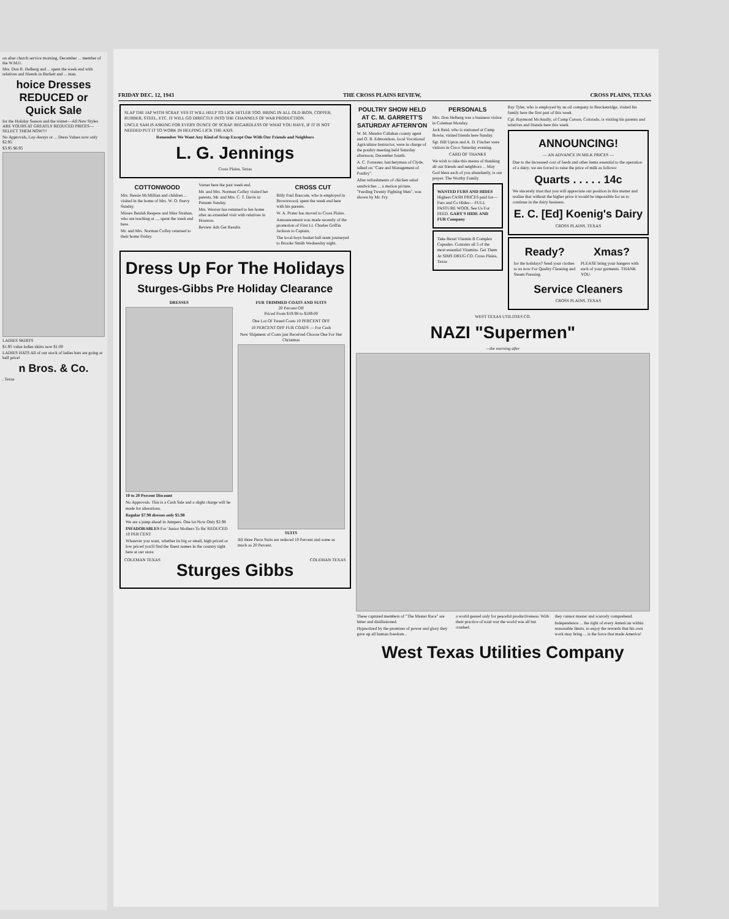on after church service morning, December ... member of the W.M.U.
Mrs. Don R. Helberg and ... spent the week end with relatives and friends in Burkett and ... man.
hoice Dresses REDUCED or Quick Sale
for the Holiday Season and the winter—All New Styles ARE YOURS AT GREATLY REDUCED PRICES—SELECT THEM NOW!!!
No Approvals, Lay-Aways or ... Dress Values now only $2.95
$3.95 $6.95
LADIES SKIRTS
$1.95 value ladies skirts now $1.00
LADIES HATS All of our stock of ladies hats are going at half price!
n Bros. & Co.
, Texas
FRIDAY DEC. 12, 1943 THE CROSS PLAINS REVIEW, CROSS PLAINS, TEXAS
SLAP THE JAP WITH SCRAP. YES IT WILL HELP TO LICK HITLER TOO. BRING IN ALL OLD IRON, COPPER, RUBBER, STEEL, ETC. IT WILL GO DIRECTLY INTO THE CHANNELS OF WAR PRODUCTION.
UNCLE SAM IS ASKING FOR EVERY OUNCE OF SCRAP. REGARDLESS OF WHAT YOU HAVE, IF IT IS NOT NEEDED PUT IT TO WORK IN HELPING LICK THE AXIS.
Remember We Want Any Kind of Scrap Except One With Our Friends and Neighbors
L. G. Jennings
Cross Plains, Texas
COTTONWOOD
Mrs. Bessie McMillian and children ... visited in the home of Mrs. W. O. Peevy Sunday.
Misses Beulah Respess and Miss Strahan, who are teaching at ..., spent the week end here.
Mr. and Mrs. Norman Coffey returned to their home Friday.
Varner here the past week end.
Mr. and Mrs. Norman Coffey visited her parents, Mr. and Mrs. C. T. Davis in Putnam Sunday.
Mrs. Weaver has returned to her home after an extended visit with relatives in Houston.
Review Ads Get Results
CROSS CUT
Billy Paul Baucom, who is employed in Brownwood, spent the week end here with his parents.
W. A. Prater has moved to Cross Plains.
Announcement was made recently of the promotion of First Lt. Charles Griffin Jackson to Captain.
The local boys basket ball team journeyed to Brooke Smith Wednesday night.
Dress Up For The Holidays
Sturges-Gibbs Pre Holiday Clearance
DRESSES
10 to 20 Percent Discount
No Approvals. This is a Cash Sale and a slight charge will be made for alterations.
Regular $7.98 dresses only $5.98
We are a jump ahead in Jumpers. One lot Now Only $2.98
INFADORABLES For 'Junior Mothers To Be' REDUCED 10 PER CENT
Whatever you want, whether its big or small, high priced or low priced you'll find the finest names in the country right here at our store.
FUR TRIMMED COATS AND SUITS
20 Percent Off
Priced From $19.98 to $189.00
One Lot Of Tweed Coats 10 PERCENT OFF
10 PERCENT OFF FUR COATS — For Cash
New Shipment of Coats just Received Choose One For Her Christmas
SUITS
All three Piece Suits are reduced 10 Percent and some as much as 20 Percent.
COLEMAN TEXAS
Sturges Gibbs
COLEMAN TEXAS
POULTRY SHOW HELD AT C. M. GARRETT'S SATURDAY AFTERN'ON
W. M. Meador Callahan county agent and O. B. Edmondson, local Vocational Agriculture Instructor, were in charge of the poultry meeting held Saturday afternoon, December fourth.
A. C. Forrester, hatcheryman of Clyde, talked on "Care and Management of Poultry".
After refreshments of chicken salad sandwiches ... a motion picture, "Feeding Twenty Fighting Men", was shown by Mr. Fry.
PERSONALS
Mrs. Don Helberg was a business visitor in Coleman Monday.
Jack Reid, who is stationed at Camp Bowie, visited friends here Sunday.
Sgt. Bill Upton and A. D. Fincher were visitors in Cisco Saturday evening.
CARD OF THANKS
We wish to take this means of thanking all our friends and neighbors ... May God bless each of you abundantly, is our prayer. The Worthy Family
WANTED FURS AND HIDES Highest CASH PRICES paid for— Furs and Co Hides— FULL PASTURE WOOL See Us For FEED. GARY'S HIDE AND FUR Company
Take Bexel Vitamin B Complex Capsules. Contains all 5 of the most essential Vitamins. Get Them At SIMS DRUG CO. Cross Plains, Texas
Ray Tyler, who is employed by an oil company in Breckenridge, visited his family here the first part of this week.
Cpl. Raymond McAnally, of Camp Carson, Colorado, is visiting his parents and relatives and friends here this week.
ANNOUNCING!
— AN ADVANCE IN MILK PRICES —
Due to the Increased cost of feeds and other items essential to the operation of a dairy, we are forced to raise the price of milk as follows:
Quarts . . . . . 14c
We sincerely trust that you will appreciate our position in this matter and realize that without the higher price it would be impossible for us to continue in the dairy business.
E. C. [Ed] Koenig's Dairy
CROSS PLAINS, TEXAS
Ready?
for the holidays? Send your clothes to us now For Quality Cleaning and Steam Pressing.
Xmas?
PLEASE bring your hangers with each of your garments. THANK YOU.
Service Cleaners
CROSS PLAINS, TEXAS
WEST TEXAS UTILITIES CO.
NAZI "Supermen"
—the morning after
These captured members of "The Master Race" are bitter and disillusioned.
Hypnotized by the promises of power and glory they gave up all human freedom...
a world geared only for peaceful productiveness. With their practice of total war the world was all but crushed.
they cannot master and scarcely comprehend.
Independence ... the right of every American within reasonable limits, to enjoy the rewards that his own work may bring ... is the force that made America!
West Texas Utilities Company